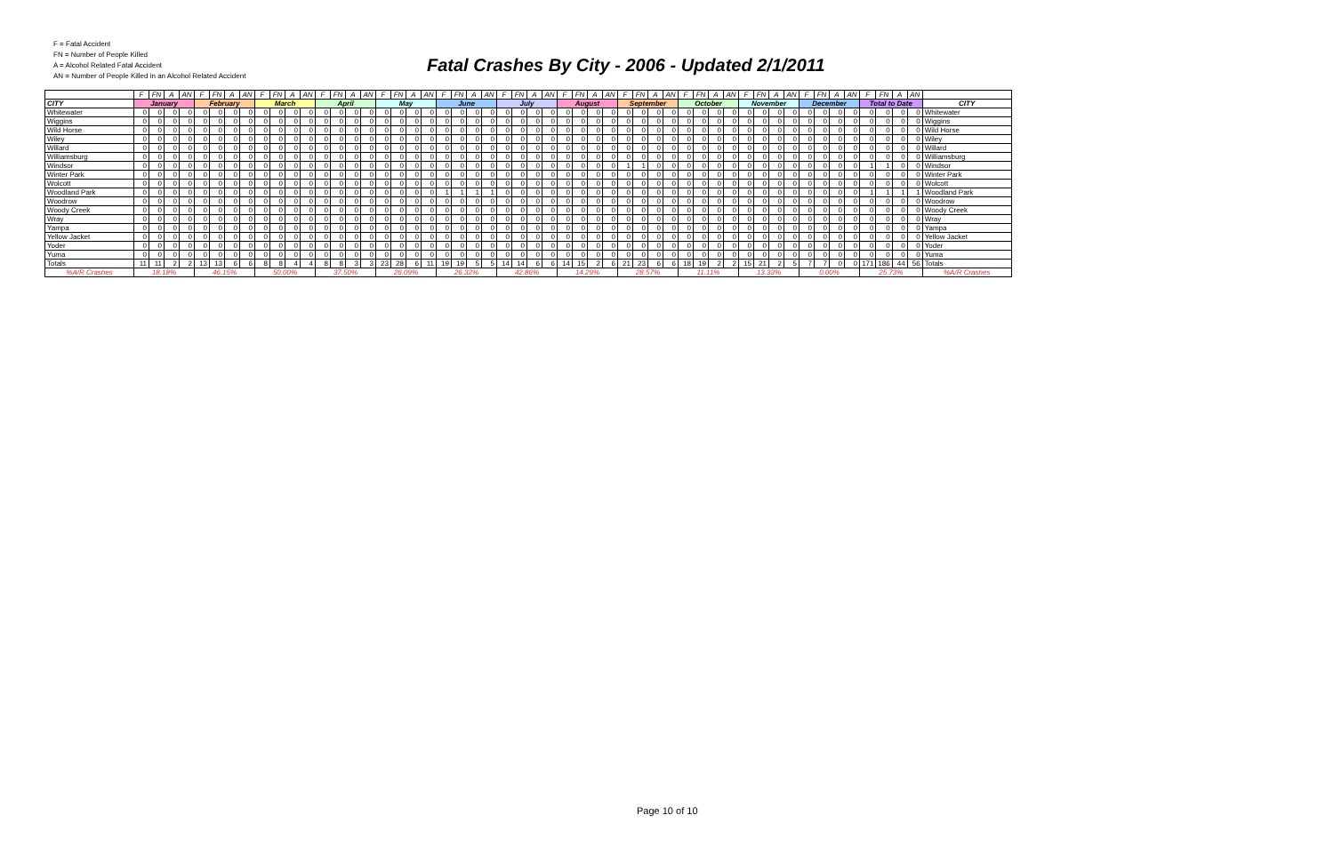F = Fatal Accident
FN = Number of People Killed
A = Alcohol Related Fatal Accident
AN = Number of People Killed in an Alcohol Related Accident
Fatal Crashes By City - 2006 - Updated 2/1/2011
| | F | FN | A | AN | F | FN | A | AN | F | FN | A | AN | F | FN | A | AN | F | FN | A | AN | F | FN | A | AN | F | FN | A | AN | F | FN | A | AN | F | FN | A | AN | F | FN | A | AN | F | FN | A | AN | F | FN | A | AN | F | FN | A | AN | |
| --- | --- | --- | --- | --- | --- | --- | --- | --- | --- | --- | --- | --- | --- | --- | --- | --- | --- | --- | --- | --- | --- | --- | --- | --- | --- | --- | --- | --- | --- | --- | --- | --- | --- | --- | --- | --- | --- | --- | --- | --- | --- | --- | --- | --- | --- | --- | --- | --- | --- | --- | --- | --- | --- |
| CITY | January | | | | February | | | | March | | | | April | | | | May | | | | June | | | | July | | | | August | | | | September | | | | October | | | | November | | | | December | | | | Total to Date | | | | CITY |
| Whitewater | 0 | 0 | 0 | 0 | 0 | 0 | 0 | 0 | 0 | 0 | 0 | 0 | 0 | 0 | 0 | 0 | 0 | 0 | 0 | 0 | 0 | 0 | 0 | 0 | 0 | 0 | 0 | 0 | 0 | 0 | 0 | 0 | 0 | 0 | 0 | 0 | 0 | 0 | 0 | 0 | 0 | 0 | 0 | 0 | 0 | 0 | 0 | 0 | 0 | 0 | 0 | 0 | Whitewater |
| Wiggins | 0 | 0 | 0 | 0 | 0 | 0 | 0 | 0 | 0 | 0 | 0 | 0 | 0 | 0 | 0 | 0 | 0 | 0 | 0 | 0 | 0 | 0 | 0 | 0 | 0 | 0 | 0 | 0 | 0 | 0 | 0 | 0 | 0 | 0 | 0 | 0 | 0 | 0 | 0 | 0 | 0 | 0 | 0 | 0 | 0 | 0 | 0 | 0 | 0 | 0 | 0 | 0 | Wiggins |
| Wild Horse | 0 | 0 | 0 | 0 | 0 | 0 | 0 | 0 | 0 | 0 | 0 | 0 | 0 | 0 | 0 | 0 | 0 | 0 | 0 | 0 | 0 | 0 | 0 | 0 | 0 | 0 | 0 | 0 | 0 | 0 | 0 | 0 | 0 | 0 | 0 | 0 | 0 | 0 | 0 | 0 | 0 | 0 | 0 | 0 | 0 | 0 | 0 | 0 | 0 | 0 | 0 | 0 | Wild Horse |
| Wiley | 0 | 0 | 0 | 0 | 0 | 0 | 0 | 0 | 0 | 0 | 0 | 0 | 0 | 0 | 0 | 0 | 0 | 0 | 0 | 0 | 0 | 0 | 0 | 0 | 0 | 0 | 0 | 0 | 0 | 0 | 0 | 0 | 0 | 0 | 0 | 0 | 0 | 0 | 0 | 0 | 0 | 0 | 0 | 0 | 0 | 0 | 0 | 0 | 0 | 0 | 0 | 0 | Wiley |
| Willard | 0 | 0 | 0 | 0 | 0 | 0 | 0 | 0 | 0 | 0 | 0 | 0 | 0 | 0 | 0 | 0 | 0 | 0 | 0 | 0 | 0 | 0 | 0 | 0 | 0 | 0 | 0 | 0 | 0 | 0 | 0 | 0 | 0 | 0 | 0 | 0 | 0 | 0 | 0 | 0 | 0 | 0 | 0 | 0 | 0 | 0 | 0 | 0 | 0 | 0 | 0 | 0 | Willard |
| Williamsburg | 0 | 0 | 0 | 0 | 0 | 0 | 0 | 0 | 0 | 0 | 0 | 0 | 0 | 0 | 0 | 0 | 0 | 0 | 0 | 0 | 0 | 0 | 0 | 0 | 0 | 0 | 0 | 0 | 0 | 0 | 0 | 0 | 0 | 0 | 0 | 0 | 0 | 0 | 0 | 0 | 0 | 0 | 0 | 0 | 0 | 0 | 0 | 0 | 0 | 0 | 0 | 0 | Williamsburg |
| Windsor | 0 | 0 | 0 | 0 | 0 | 0 | 0 | 0 | 0 | 0 | 0 | 0 | 0 | 0 | 0 | 0 | 0 | 0 | 0 | 0 | 0 | 0 | 0 | 0 | 0 | 0 | 0 | 0 | 0 | 0 | 0 | 0 | 1 | 1 | 0 | 0 | 0 | 0 | 0 | 0 | 0 | 0 | 0 | 0 | 0 | 0 | 0 | 0 | 1 | 1 | 0 | 0 | Windsor |
| Winter Park | 0 | 0 | 0 | 0 | 0 | 0 | 0 | 0 | 0 | 0 | 0 | 0 | 0 | 0 | 0 | 0 | 0 | 0 | 0 | 0 | 0 | 0 | 0 | 0 | 0 | 0 | 0 | 0 | 0 | 0 | 0 | 0 | 0 | 0 | 0 | 0 | 0 | 0 | 0 | 0 | 0 | 0 | 0 | 0 | 0 | 0 | 0 | 0 | 0 | 0 | 0 | 0 | Winter Park |
| Wolcott | 0 | 0 | 0 | 0 | 0 | 0 | 0 | 0 | 0 | 0 | 0 | 0 | 0 | 0 | 0 | 0 | 0 | 0 | 0 | 0 | 0 | 0 | 0 | 0 | 0 | 0 | 0 | 0 | 0 | 0 | 0 | 0 | 0 | 0 | 0 | 0 | 0 | 0 | 0 | 0 | 0 | 0 | 0 | 0 | 0 | 0 | 0 | 0 | 0 | 0 | 0 | 0 | Wolcott |
| Woodland Park | 0 | 0 | 0 | 0 | 0 | 0 | 0 | 0 | 0 | 0 | 0 | 0 | 0 | 0 | 0 | 0 | 0 | 0 | 0 | 0 | 1 | 1 | 1 | 1 | 0 | 0 | 0 | 0 | 0 | 0 | 0 | 0 | 0 | 0 | 0 | 0 | 0 | 0 | 0 | 0 | 0 | 0 | 0 | 0 | 0 | 0 | 0 | 0 | 1 | 1 | 1 | 1 | Woodland Park |
| Woodrow | 0 | 0 | 0 | 0 | 0 | 0 | 0 | 0 | 0 | 0 | 0 | 0 | 0 | 0 | 0 | 0 | 0 | 0 | 0 | 0 | 0 | 0 | 0 | 0 | 0 | 0 | 0 | 0 | 0 | 0 | 0 | 0 | 0 | 0 | 0 | 0 | 0 | 0 | 0 | 0 | 0 | 0 | 0 | 0 | 0 | 0 | 0 | 0 | 0 | 0 | 0 | 0 | Woodrow |
| Woody Creek | 0 | 0 | 0 | 0 | 0 | 0 | 0 | 0 | 0 | 0 | 0 | 0 | 0 | 0 | 0 | 0 | 0 | 0 | 0 | 0 | 0 | 0 | 0 | 0 | 0 | 0 | 0 | 0 | 0 | 0 | 0 | 0 | 0 | 0 | 0 | 0 | 0 | 0 | 0 | 0 | 0 | 0 | 0 | 0 | 0 | 0 | 0 | 0 | 0 | 0 | 0 | 0 | Woody Creek |
| Wray | 0 | 0 | 0 | 0 | 0 | 0 | 0 | 0 | 0 | 0 | 0 | 0 | 0 | 0 | 0 | 0 | 0 | 0 | 0 | 0 | 0 | 0 | 0 | 0 | 0 | 0 | 0 | 0 | 0 | 0 | 0 | 0 | 0 | 0 | 0 | 0 | 0 | 0 | 0 | 0 | 0 | 0 | 0 | 0 | 0 | 0 | 0 | 0 | 0 | 0 | 0 | 0 | Wray |
| Yampa | 0 | 0 | 0 | 0 | 0 | 0 | 0 | 0 | 0 | 0 | 0 | 0 | 0 | 0 | 0 | 0 | 0 | 0 | 0 | 0 | 0 | 0 | 0 | 0 | 0 | 0 | 0 | 0 | 0 | 0 | 0 | 0 | 0 | 0 | 0 | 0 | 0 | 0 | 0 | 0 | 0 | 0 | 0 | 0 | 0 | 0 | 0 | 0 | 0 | 0 | 0 | 0 | Yampa |
| Yellow Jacket | 0 | 0 | 0 | 0 | 0 | 0 | 0 | 0 | 0 | 0 | 0 | 0 | 0 | 0 | 0 | 0 | 0 | 0 | 0 | 0 | 0 | 0 | 0 | 0 | 0 | 0 | 0 | 0 | 0 | 0 | 0 | 0 | 0 | 0 | 0 | 0 | 0 | 0 | 0 | 0 | 0 | 0 | 0 | 0 | 0 | 0 | 0 | 0 | 0 | 0 | 0 | 0 | Yellow Jacket |
| Yoder | 0 | 0 | 0 | 0 | 0 | 0 | 0 | 0 | 0 | 0 | 0 | 0 | 0 | 0 | 0 | 0 | 0 | 0 | 0 | 0 | 0 | 0 | 0 | 0 | 0 | 0 | 0 | 0 | 0 | 0 | 0 | 0 | 0 | 0 | 0 | 0 | 0 | 0 | 0 | 0 | 0 | 0 | 0 | 0 | 0 | 0 | 0 | 0 | 0 | 0 | 0 | 0 | Yoder |
| Yuma | 0 | 0 | 0 | 0 | 0 | 0 | 0 | 0 | 0 | 0 | 0 | 0 | 0 | 0 | 0 | 0 | 0 | 0 | 0 | 0 | 0 | 0 | 0 | 0 | 0 | 0 | 0 | 0 | 0 | 0 | 0 | 0 | 0 | 0 | 0 | 0 | 0 | 0 | 0 | 0 | 0 | 0 | 0 | 0 | 0 | 0 | 0 | 0 | 0 | 0 | 0 | 0 | Yuma |
| Totals | 11 | 11 | 2 | 2 | 13 | 13 | 6 | 6 | 8 | 8 | 4 | 4 | 8 | 8 | 3 | 3 | 23 | 28 | 6 | 11 | 19 | 19 | 5 | 5 | 14 | 14 | 6 | 6 | 14 | 15 | 2 | 6 | 21 | 23 | 6 | 6 | 18 | 19 | 2 | 2 | 15 | 21 | 2 | 5 | 7 | 7 | 0 | 0 | 171 | 186 | 44 | 56 | Totals |
| %A/R Crashes | 18.18% | | | | 46.15% | | | | 50.00% | | | | 37.50% | | | | 26.09% | | | | 26.32% | | | | 42.86% | | | | 14.29% | | | | 28.57% | | | | 11.11% | | | | 13.33% | | | | 0.00% | | | | 25.73% | | | | %A/R Crashes |
Page 10 of 10